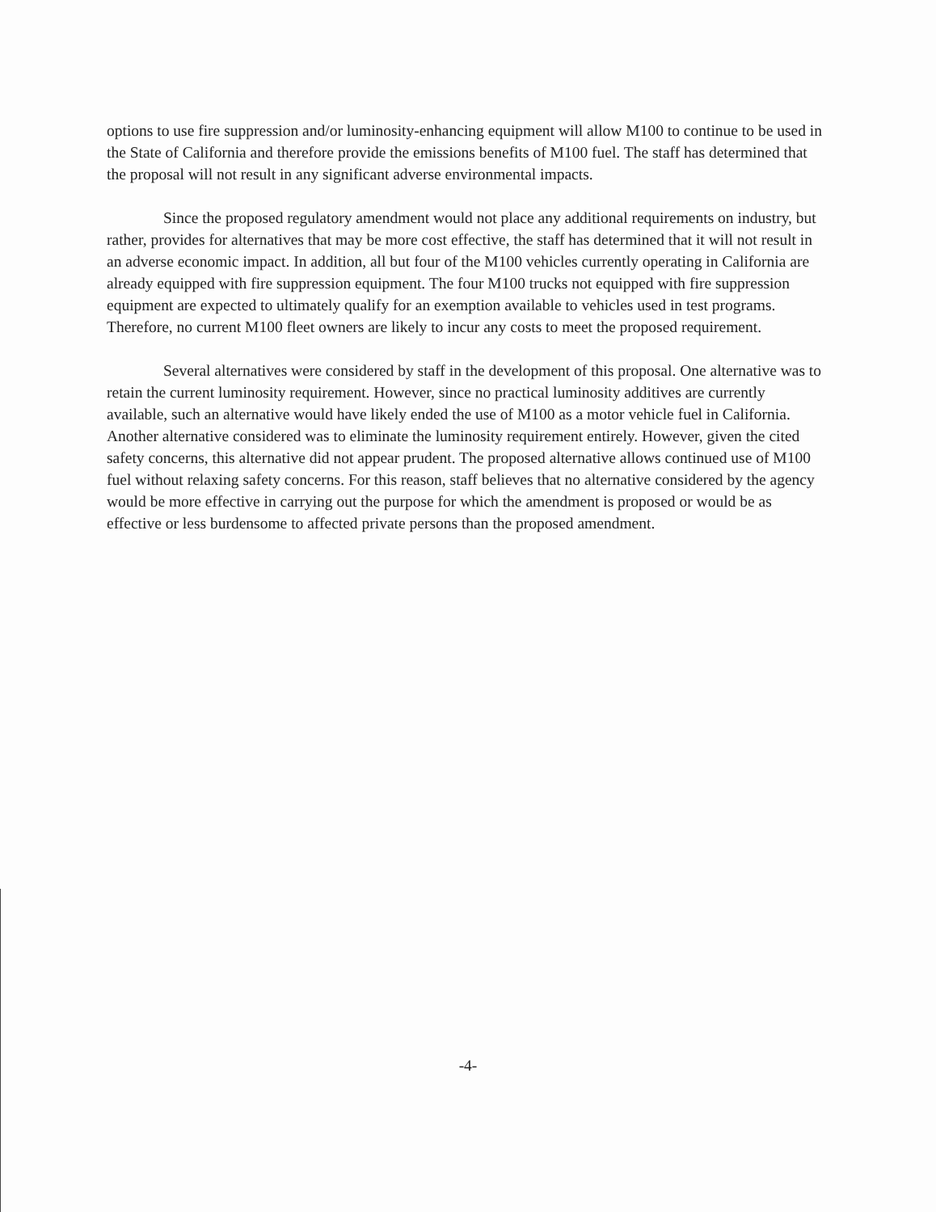options to use fire suppression and/or luminosity-enhancing equipment will allow M100 to continue to be used in the State of California and therefore provide the emissions benefits of M100 fuel. The staff has determined that the proposal will not result in any significant adverse environmental impacts.
Since the proposed regulatory amendment would not place any additional requirements on industry, but rather, provides for alternatives that may be more cost effective, the staff has determined that it will not result in an adverse economic impact. In addition, all but four of the M100 vehicles currently operating in California are already equipped with fire suppression equipment. The four M100 trucks not equipped with fire suppression equipment are expected to ultimately qualify for an exemption available to vehicles used in test programs. Therefore, no current M100 fleet owners are likely to incur any costs to meet the proposed requirement.
Several alternatives were considered by staff in the development of this proposal. One alternative was to retain the current luminosity requirement. However, since no practical luminosity additives are currently available, such an alternative would have likely ended the use of M100 as a motor vehicle fuel in California. Another alternative considered was to eliminate the luminosity requirement entirely. However, given the cited safety concerns, this alternative did not appear prudent. The proposed alternative allows continued use of M100 fuel without relaxing safety concerns. For this reason, staff believes that no alternative considered by the agency would be more effective in carrying out the purpose for which the amendment is proposed or would be as effective or less burdensome to affected private persons than the proposed amendment.
-4-